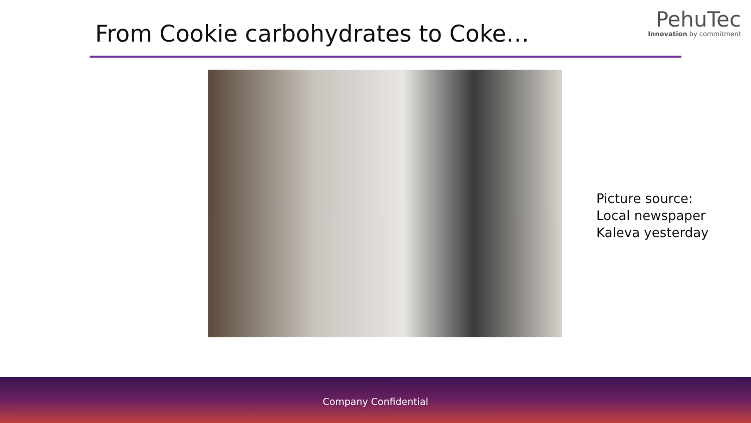From Cookie carbohydrates to Coke…
PehuTec
Innovation by commitment
Picture source:
Local newspaper
Kaleva yesterday
Company Confidential